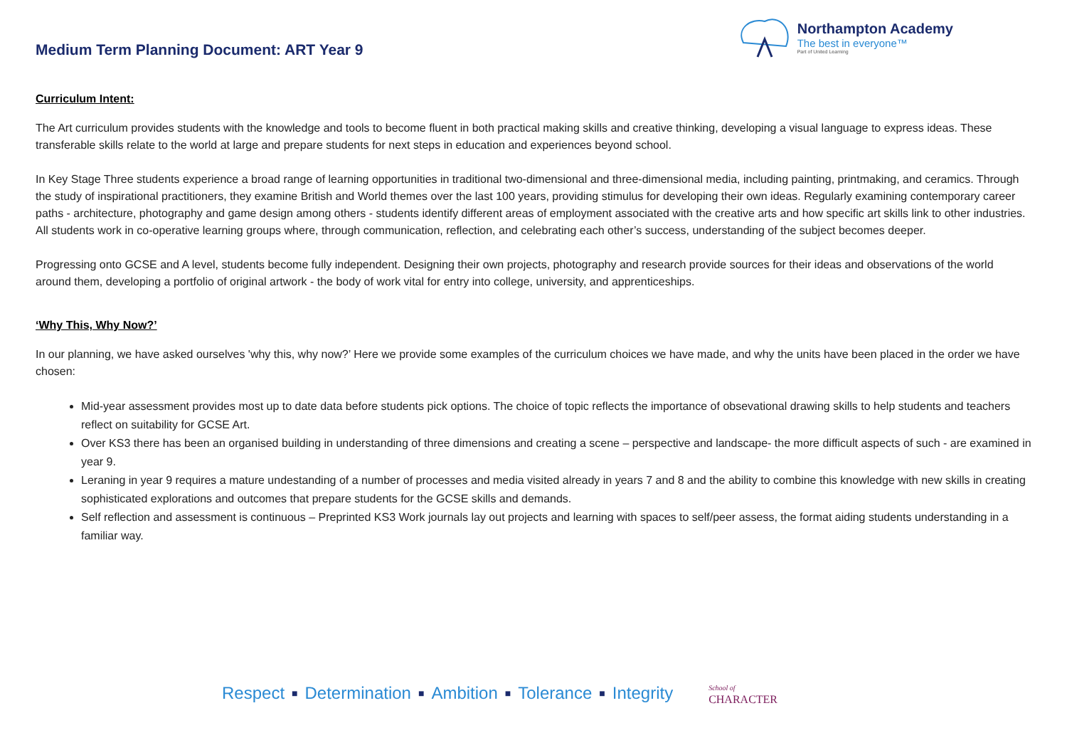Medium Term Planning Document: ART Year 9
Northampton Academy
The best in everyone™
Part of United Learning
Curriculum Intent:
The Art curriculum provides students with the knowledge and tools to become fluent in both practical making skills and creative thinking, developing a visual language to express ideas. These transferable skills relate to the world at large and prepare students for next steps in education and experiences beyond school.
In Key Stage Three students experience a broad range of learning opportunities in traditional two-dimensional and three-dimensional media, including painting, printmaking, and ceramics. Through the study of inspirational practitioners, they examine British and World themes over the last 100 years, providing stimulus for developing their own ideas. Regularly examining contemporary career paths - architecture, photography and game design among others - students identify different areas of employment associated with the creative arts and how specific art skills link to other industries. All students work in co-operative learning groups where, through communication, reflection, and celebrating each other’s success, understanding of the subject becomes deeper.
Progressing onto GCSE and A level, students become fully independent. Designing their own projects, photography and research provide sources for their ideas and observations of the world around them, developing a portfolio of original artwork - the body of work vital for entry into college, university, and apprenticeships.
‘Why This, Why Now?’
In our planning, we have asked ourselves 'why this, why now?’ Here we provide some examples of the curriculum choices we have made, and why the units have been placed in the order we have chosen:
Mid-year assessment provides most up to date data before students pick options. The choice of topic reflects the importance of obsevational drawing skills to help students and teachers reflect on suitability for GCSE Art.
Over KS3 there has been an organised building in understanding of three dimensions and creating a scene – perspective and landscape- the more difficult aspects of such - are examined in year 9.
Leraning in year 9 requires a mature undestanding of a number of processes and media visited already in years 7 and 8 and the ability to combine this knowledge with new skills in creating sophisticated explorations and outcomes that prepare students for the GCSE skills and demands.
Self reflection and assessment is continuous – Preprinted KS3 Work journals lay out projects and learning with spaces to self/peer assess, the format aiding students understanding in a familiar way.
Respect ■ Determination ■ Ambition ■ Tolerance ■ Integrity
School of
CHARACTER